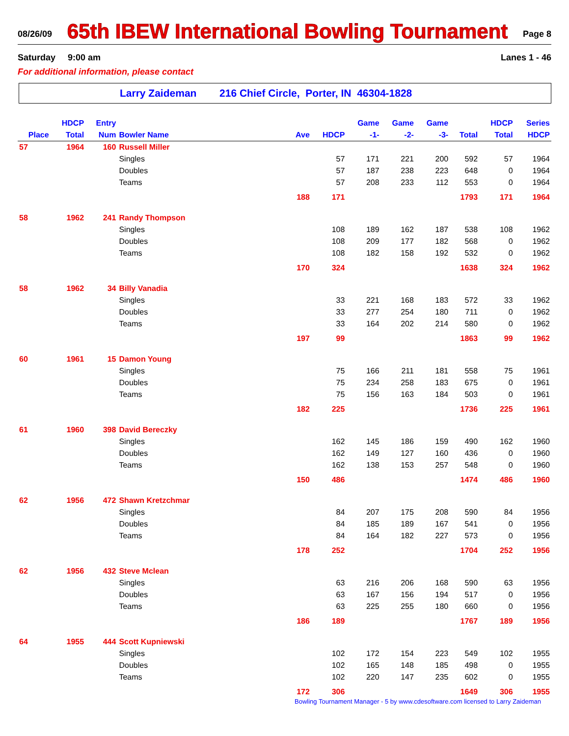08/26/09
65th IBEW International Bowling Tournament
Page 8
Saturday 9:00 am Lanes 1 - 46
For additional information, please contact
Larry Zaideman 216 Chief Circle, Porter, IN 46304-1828
| | HDCP | Entry | | | | Game | Game | Game | | HDCP | Series |
| --- | --- | --- | --- | --- | --- | --- | --- | --- | --- | --- | --- |
| Place | Total | Num | Bowler Name | Ave | HDCP | -1- | -2- | -3- | Total | Total | HDCP |
| 57 | 1964 | 160 | Russell Miller | | | | | | | | |
| | | | Singles | | 57 | 171 | 221 | 200 | 592 | 57 | 1964 |
| | | | Doubles | | 57 | 187 | 238 | 223 | 648 | 0 | 1964 |
| | | | Teams | | 57 | 208 | 233 | 112 | 553 | 0 | 1964 |
| | | | | 188 | 171 | | | | 1793 | 171 | 1964 |
| 58 | 1962 | 241 | Randy Thompson | | | | | | | | |
| | | | Singles | | 108 | 189 | 162 | 187 | 538 | 108 | 1962 |
| | | | Doubles | | 108 | 209 | 177 | 182 | 568 | 0 | 1962 |
| | | | Teams | | 108 | 182 | 158 | 192 | 532 | 0 | 1962 |
| | | | | 170 | 324 | | | | 1638 | 324 | 1962 |
| 58 | 1962 | 34 | Billy Vanadia | | | | | | | | |
| | | | Singles | | 33 | 221 | 168 | 183 | 572 | 33 | 1962 |
| | | | Doubles | | 33 | 277 | 254 | 180 | 711 | 0 | 1962 |
| | | | Teams | | 33 | 164 | 202 | 214 | 580 | 0 | 1962 |
| | | | | 197 | 99 | | | | 1863 | 99 | 1962 |
| 60 | 1961 | 15 | Damon Young | | | | | | | | |
| | | | Singles | | 75 | 166 | 211 | 181 | 558 | 75 | 1961 |
| | | | Doubles | | 75 | 234 | 258 | 183 | 675 | 0 | 1961 |
| | | | Teams | | 75 | 156 | 163 | 184 | 503 | 0 | 1961 |
| | | | | 182 | 225 | | | | 1736 | 225 | 1961 |
| 61 | 1960 | 398 | David Bereczky | | | | | | | | |
| | | | Singles | | 162 | 145 | 186 | 159 | 490 | 162 | 1960 |
| | | | Doubles | | 162 | 149 | 127 | 160 | 436 | 0 | 1960 |
| | | | Teams | | 162 | 138 | 153 | 257 | 548 | 0 | 1960 |
| | | | | 150 | 486 | | | | 1474 | 486 | 1960 |
| 62 | 1956 | 472 | Shawn Kretzchmar | | | | | | | | |
| | | | Singles | | 84 | 207 | 175 | 208 | 590 | 84 | 1956 |
| | | | Doubles | | 84 | 185 | 189 | 167 | 541 | 0 | 1956 |
| | | | Teams | | 84 | 164 | 182 | 227 | 573 | 0 | 1956 |
| | | | | 178 | 252 | | | | 1704 | 252 | 1956 |
| 62 | 1956 | 432 | Steve Mclean | | | | | | | | |
| | | | Singles | | 63 | 216 | 206 | 168 | 590 | 63 | 1956 |
| | | | Doubles | | 63 | 167 | 156 | 194 | 517 | 0 | 1956 |
| | | | Teams | | 63 | 225 | 255 | 180 | 660 | 0 | 1956 |
| | | | | 186 | 189 | | | | 1767 | 189 | 1956 |
| 64 | 1955 | 444 | Scott Kupniewski | | | | | | | | |
| | | | Singles | | 102 | 172 | 154 | 223 | 549 | 102 | 1955 |
| | | | Doubles | | 102 | 165 | 148 | 185 | 498 | 0 | 1955 |
| | | | Teams | | 102 | 220 | 147 | 235 | 602 | 0 | 1955 |
| | | | | 172 | 306 | | | | 1649 | 306 | 1955 |
Bowling Tournament Manager - 5 by www.cdesoftware.com licensed to Larry Zaideman